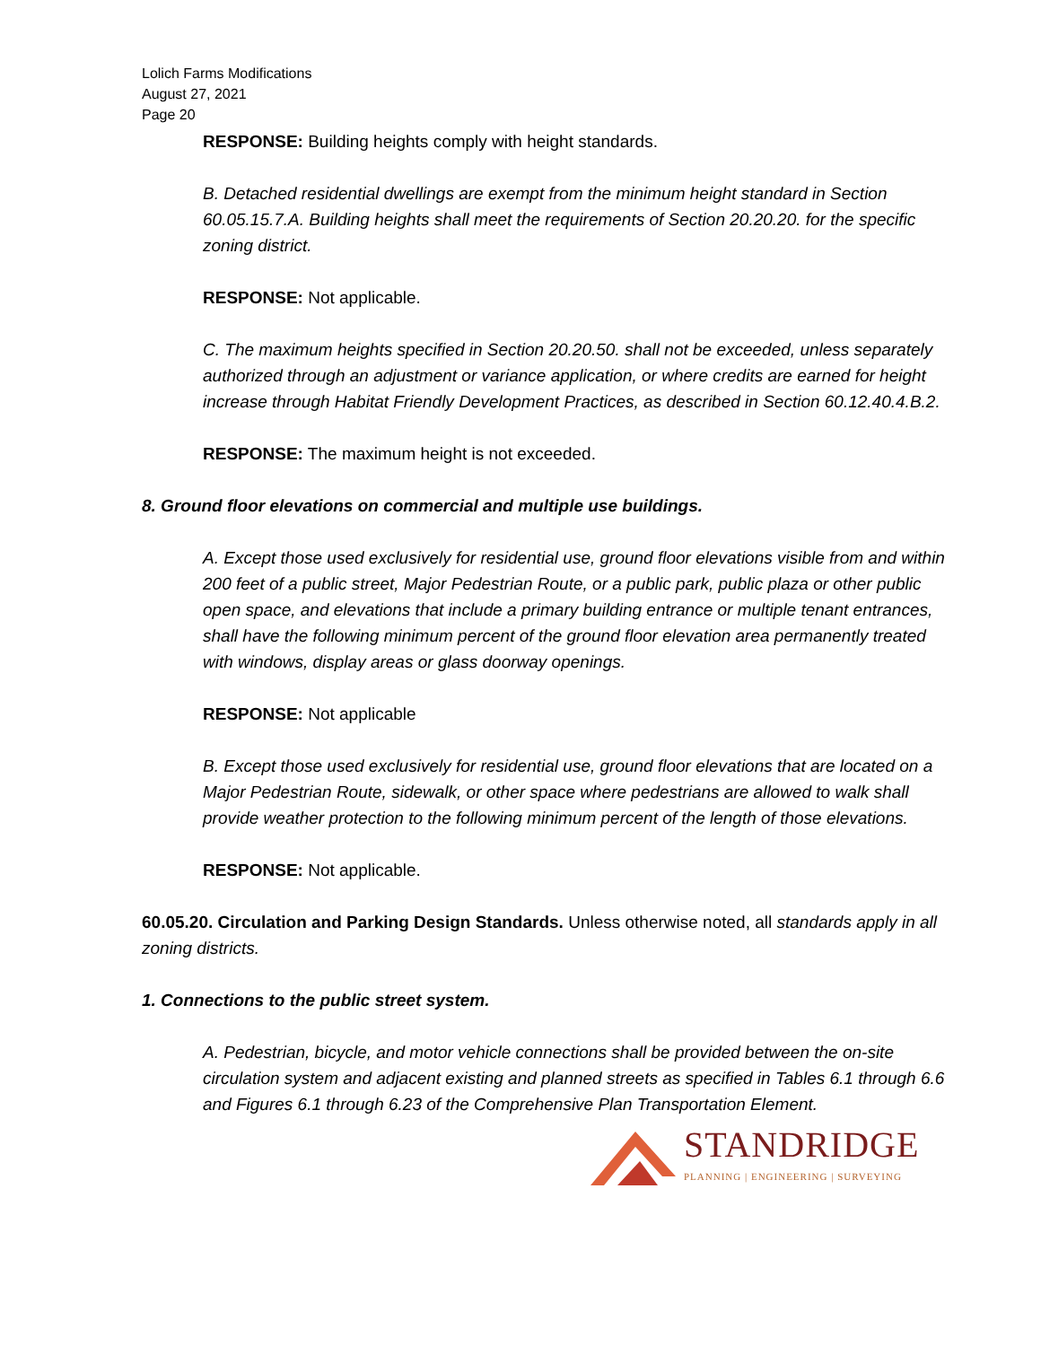Lolich Farms Modifications
August 27, 2021
Page 20
RESPONSE: Building heights comply with height standards.
B. Detached residential dwellings are exempt from the minimum height standard in Section 60.05.15.7.A. Building heights shall meet the requirements of Section 20.20.20. for the specific zoning district.
RESPONSE: Not applicable.
C. The maximum heights specified in Section 20.20.50. shall not be exceeded, unless separately authorized through an adjustment or variance application, or where credits are earned for height increase through Habitat Friendly Development Practices, as described in Section 60.12.40.4.B.2.
RESPONSE: The maximum height is not exceeded.
8. Ground floor elevations on commercial and multiple use buildings.
A. Except those used exclusively for residential use, ground floor elevations visible from and within 200 feet of a public street, Major Pedestrian Route, or a public park, public plaza or other public open space, and elevations that include a primary building entrance or multiple tenant entrances, shall have the following minimum percent of the ground floor elevation area permanently treated with windows, display areas or glass doorway openings.
RESPONSE: Not applicable
B. Except those used exclusively for residential use, ground floor elevations that are located on a Major Pedestrian Route, sidewalk, or other space where pedestrians are allowed to walk shall provide weather protection to the following minimum percent of the length of those elevations.
RESPONSE: Not applicable.
60.05.20. Circulation and Parking Design Standards. Unless otherwise noted, all standards apply in all zoning districts.
1. Connections to the public street system.
A. Pedestrian, bicycle, and motor vehicle connections shall be provided between the on-site circulation system and adjacent existing and planned streets as specified in Tables 6.1 through 6.6 and Figures 6.1 through 6.23 of the Comprehensive Plan Transportation Element.
STANDRIDGE
PLANNING | ENGINEERING | SURVEYING